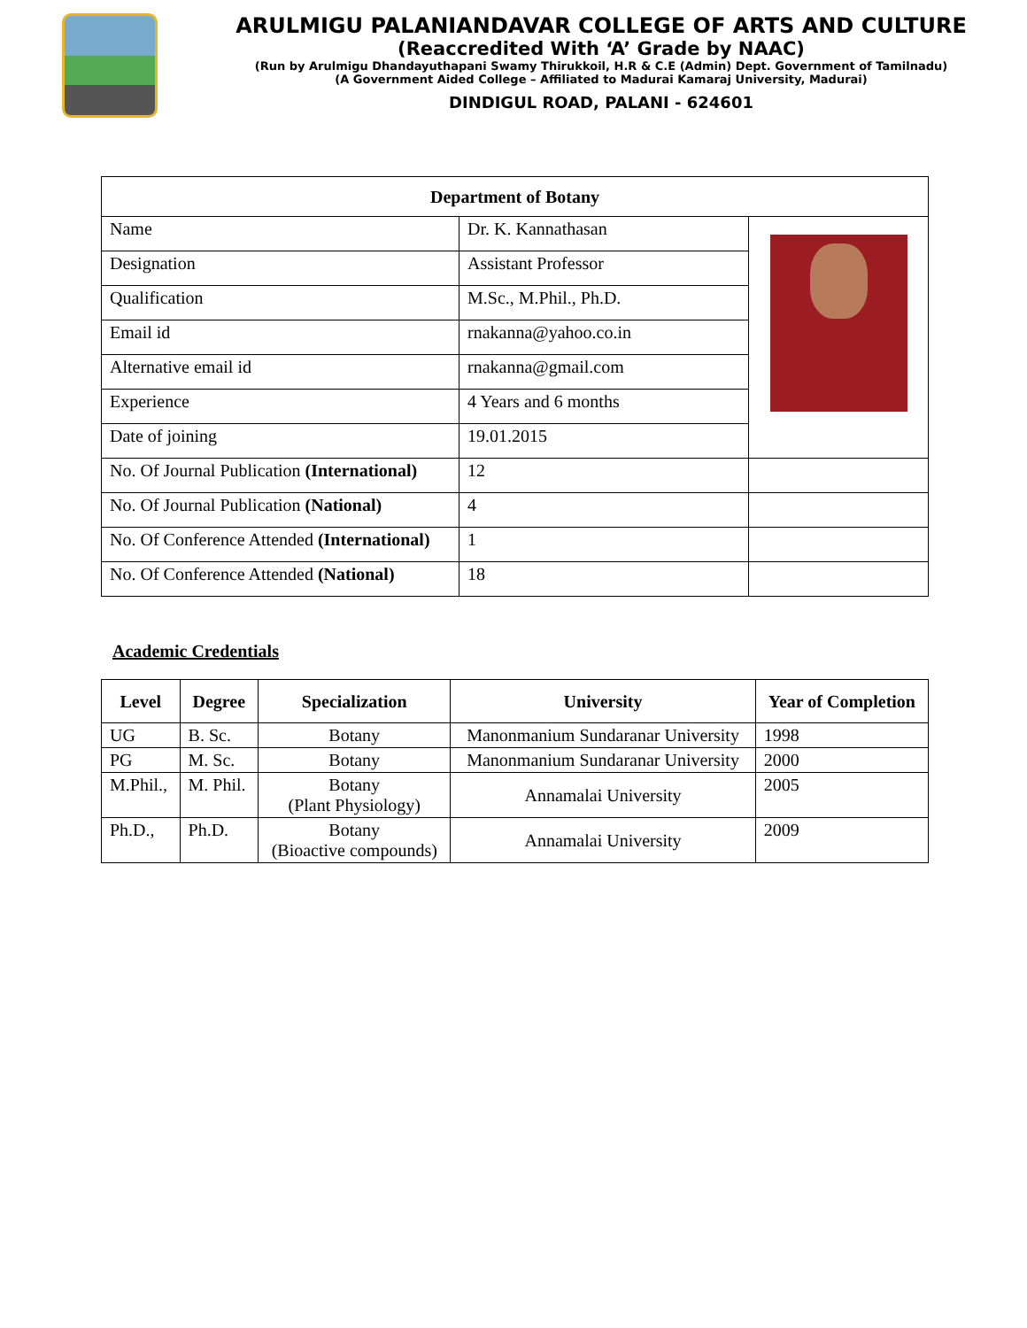ARULMIGU PALANIANDAVAR COLLEGE OF ARTS AND CULTURE
(Reaccredited With ‘A’ Grade by NAAC)
(Run by Arulmigu Dhandayuthapani Swamy Thirukkoil, H.R & C.E (Admin) Dept. Government of Tamilnadu)
(A Government Aided College – Affiliated to Madurai Kamaraj University, Madurai)
DINDIGUL ROAD, PALANI - 624601
| Department of Botany | | |
| --- | --- | --- |
| Name | Dr. K. Kannathasan | |
| Designation | Assistant Professor | |
| Qualification | M.Sc., M.Phil., Ph.D. | |
| Email id | rnakanna@yahoo.co.in | |
| Alternative email id | rnakanna@gmail.com | |
| Experience | 4 Years and 6 months | |
| Date of joining | 19.01.2015 | |
| No. Of Journal Publication (International) | 12 | |
| No. Of Journal Publication (National) | 4 | |
| No. Of Conference Attended (International) | 1 | |
| No. Of Conference Attended (National) | 18 | |
Academic Credentials
| Level | Degree | Specialization | University | Year of Completion |
| --- | --- | --- | --- | --- |
| UG | B. Sc. | Botany | Manonmanium Sundaranar University | 1998 |
| PG | M. Sc. | Botany | Manonmanium Sundaranar University | 2000 |
| M.Phil., | M. Phil. | Botany (Plant Physiology) | Annamalai University | 2005 |
| Ph.D., | Ph.D. | Botany (Bioactive compounds) | Annamalai University | 2009 |